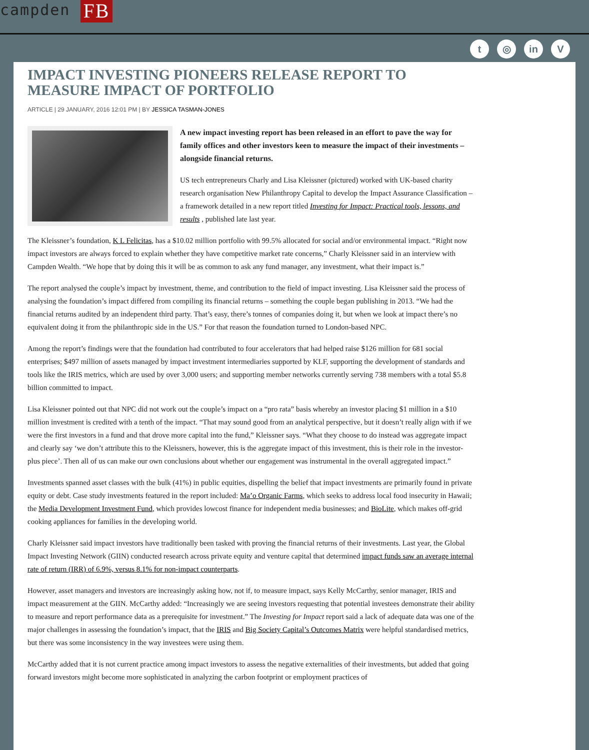campden FB
t ◎ in V
IMPACT INVESTING PIONEERS RELEASE REPORT TO MEASURE IMPACT OF PORTFOLIO
ARTICLE | 29 JANUARY, 2016 12:01 PM | BY JESSICA TASMAN-JONES
A new impact investing report has been released in an effort to pave the way for family offices and other investors keen to measure the impact of their investments – alongside financial returns.
US tech entrepreneurs Charly and Lisa Kleissner (pictured) worked with UK-based charity research organisation New Philanthropy Capital to develop the Impact Assurance Classification – a framework detailed in a new report titled Investing for Impact: Practical tools, lessons, and results , published late last year.
The Kleissner’s foundation, K L Felicitas, has a $10.02 million portfolio with 99.5% allocated for social and/or environmental impact. “Right now impact investors are always forced to explain whether they have competitive market rate concerns,” Charly Kleissner said in an interview with Campden Wealth. “We hope that by doing this it will be as common to ask any fund manager, any investment, what their impact is.”
The report analysed the couple’s impact by investment, theme, and contribution to the field of impact investing. Lisa Kleissner said the process of analysing the foundation’s impact differed from compiling its financial returns – something the couple began publishing in 2013. “We had the financial returns audited by an independent third party. That’s easy, there’s tonnes of companies doing it, but when we look at impact there’s no equivalent doing it from the philanthropic side in the US.” For that reason the foundation turned to London-based NPC.
Among the report’s findings were that the foundation had contributed to four accelerators that had helped raise $126 million for 681 social enterprises; $497 million of assets managed by impact investment intermediaries supported by KLF, supporting the development of standards and tools like the IRIS metrics, which are used by over 3,000 users; and supporting member networks currently serving 738 members with a total $5.8 billion committed to impact.
Lisa Kleissner pointed out that NPC did not work out the couple’s impact on a “pro rata” basis whereby an investor placing $1 million in a $10 million investment is credited with a tenth of the impact. “That may sound good from an analytical perspective, but it doesn’t really align with if we were the first investors in a fund and that drove more capital into the fund,” Kleissner says. “What they choose to do instead was aggregate impact and clearly say ‘we don’t attribute this to the Kleissners, however, this is the aggregate impact of this investment, this is their role in the investor-plus piece’. Then all of us can make our own conclusions about whether our engagement was instrumental in the overall aggregated impact.”
Investments spanned asset classes with the bulk (41%) in public equities, dispelling the belief that impact investments are primarily found in private equity or debt. Case study investments featured in the report included: Ma’o Organic Farms, which seeks to address local food insecurity in Hawaii; the Media Development Investment Fund, which provides lowcost finance for independent media businesses; and BioLite, which makes off-grid cooking appliances for families in the developing world.
Charly Kleissner said impact investors have traditionally been tasked with proving the financial returns of their investments. Last year, the Global Impact Investing Network (GIIN) conducted research across private equity and venture capital that determined impact funds saw an average internal rate of return (IRR) of 6.9%, versus 8.1% for non-impact counterparts.
However, asset managers and investors are increasingly asking how, not if, to measure impact, says Kelly McCarthy, senior manager, IRIS and impact measurement at the GIIN. McCarthy added: “Increasingly we are seeing investors requesting that potential investees demonstrate their ability to measure and report performance data as a prerequisite for investment.” The Investing for Impact report said a lack of adequate data was one of the major challenges in assessing the foundation’s impact, that the IRIS and Big Society Capital’s Outcomes Matrix were helpful standardised metrics, but there was some inconsistency in the way investees were using them.
McCarthy added that it is not current practice among impact investors to assess the negative externalities of their investments, but added that going forward investors might become more sophisticated in analyzing the carbon footprint or employment practices of